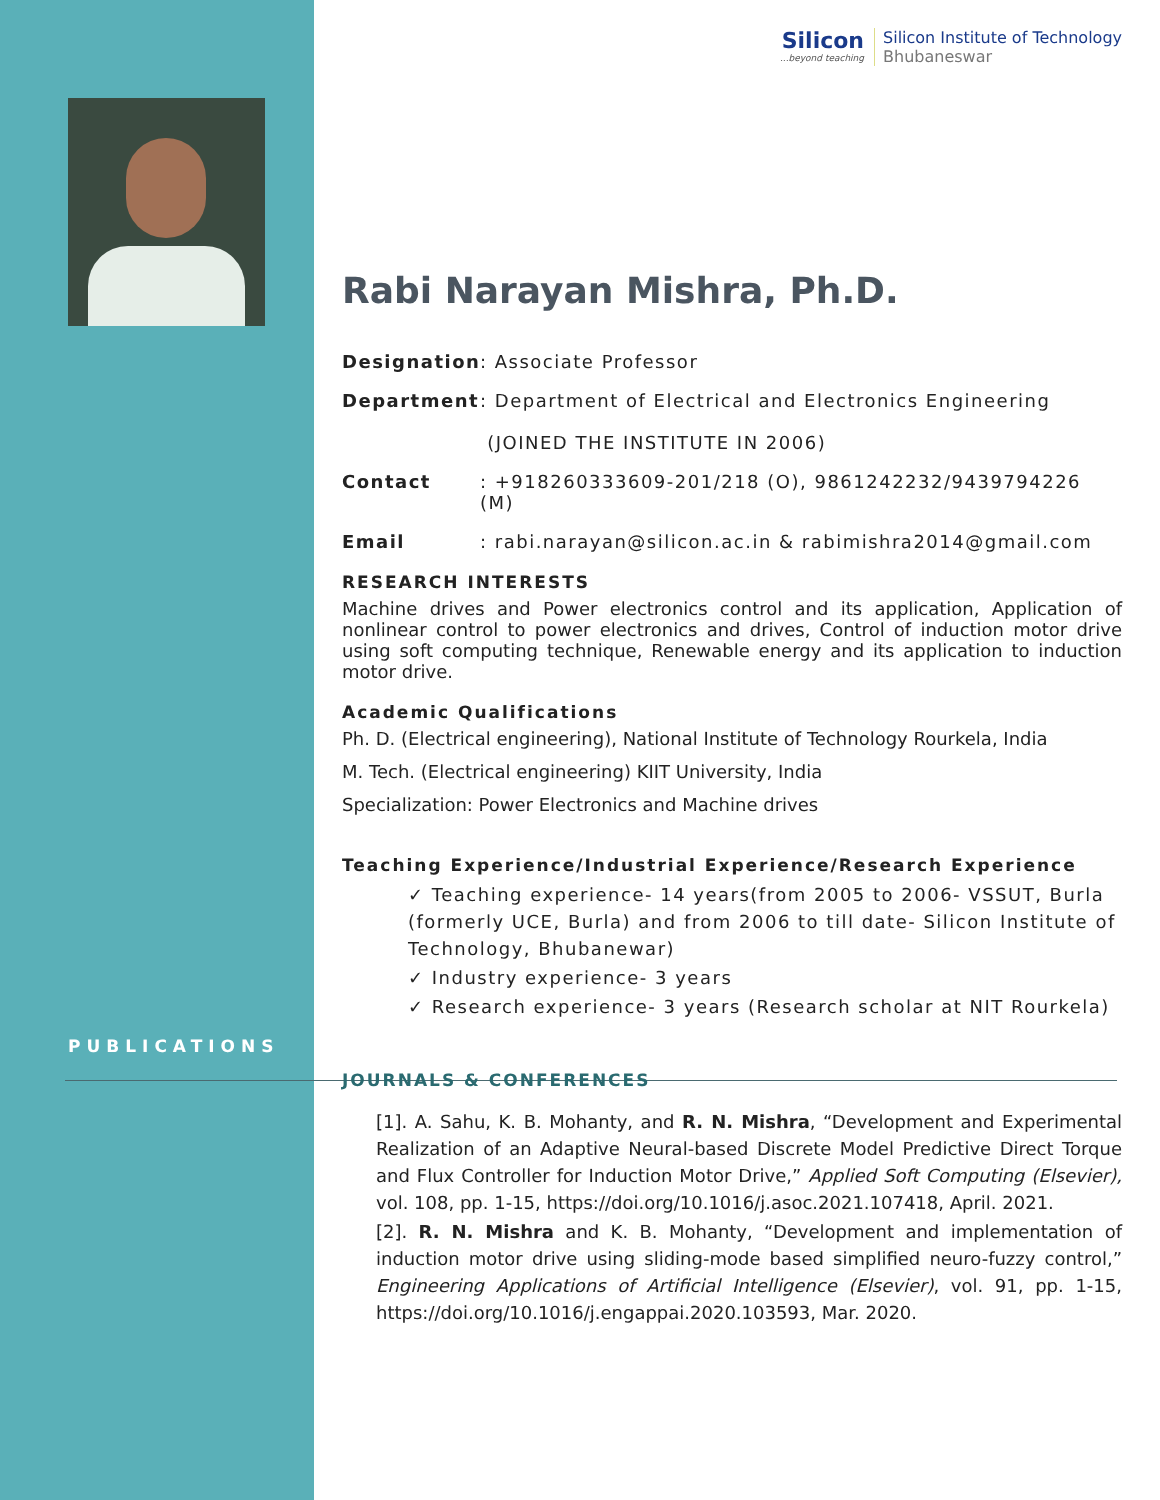PUBLICATIONS
Silicon...beyond teaching
Silicon Institute of Technology
Bhubaneswar
Rabi Narayan Mishra, Ph.D.
Designation: Associate Professor
Department: Department of Electrical and Electronics Engineering
(JOINED THE INSTITUTE IN 2006)
Contact: +918260333609-201/218 (O), 9861242232/9439794226 (M)
Email: rabi.narayan@silicon.ac.in & rabimishra2014@gmail.com
RESEARCH INTERESTS
Machine drives and Power electronics control and its application, Application of nonlinear control to power electronics and drives, Control of induction motor drive using soft computing technique, Renewable energy and its application to induction motor drive.
Academic Qualifications
Ph. D. (Electrical engineering), National Institute of Technology Rourkela, India
M. Tech. (Electrical engineering) KIIT University, India
Specialization: Power Electronics and Machine drives
Teaching Experience/Industrial Experience/Research Experience
✓ Teaching experience- 14 years(from 2005 to 2006- VSSUT, Burla (formerly UCE, Burla) and from 2006 to till date- Silicon Institute of Technology, Bhubanewar)
✓ Industry experience- 3 years
✓ Research experience- 3 years (Research scholar at NIT Rourkela)
JOURNALS & CONFERENCES
[1]. A. Sahu, K. B. Mohanty, and R. N. Mishra, “Development and Experimental Realization of an Adaptive Neural-based Discrete Model Predictive Direct Torque and Flux Controller for Induction Motor Drive,” Applied Soft Computing (Elsevier), vol. 108, pp. 1-15, https://doi.org/10.1016/j.asoc.2021.107418, April. 2021.
[2]. R. N. Mishra and K. B. Mohanty, “Development and implementation of induction motor drive using sliding-mode based simplified neuro-fuzzy control,” Engineering Applications of Artificial Intelligence (Elsevier), vol. 91, pp. 1-15, https://doi.org/10.1016/j.engappai.2020.103593, Mar. 2020.